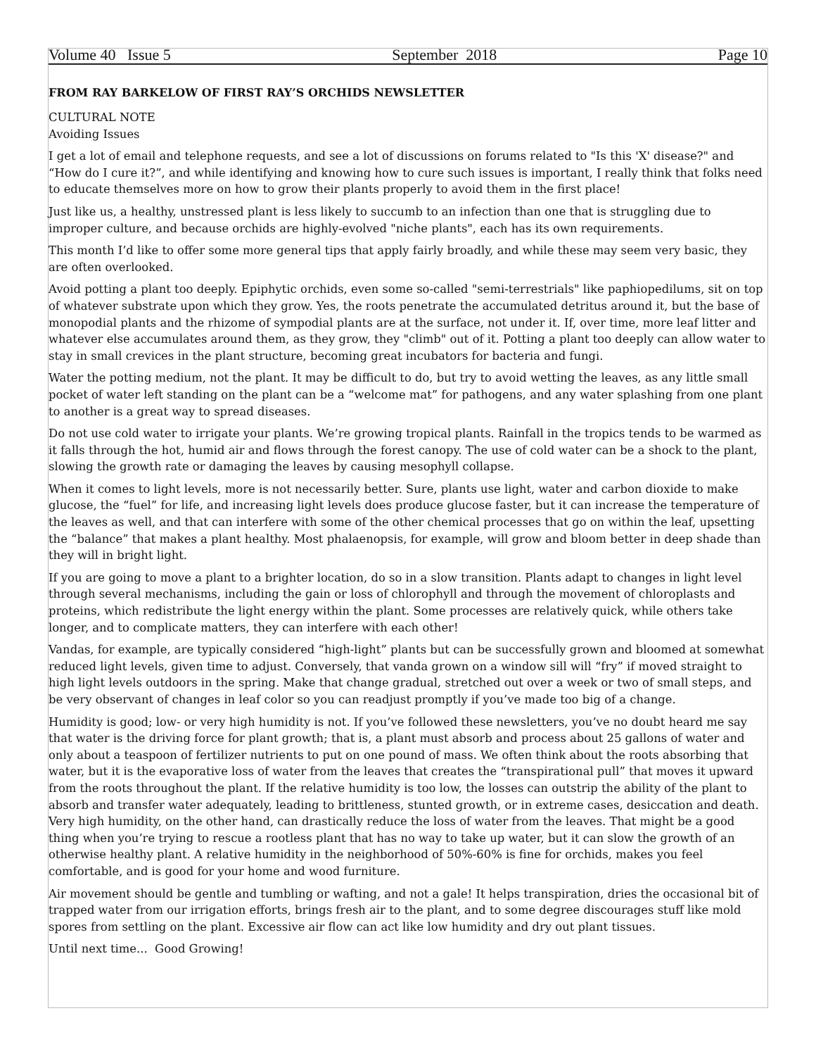Volume 40 Issue 5 September 2018 Page 10
FROM RAY BARKELOW OF FIRST RAY’S ORCHIDS NEWSLETTER
CULTURAL NOTE
Avoiding Issues
I get a lot of email and telephone requests, and see a lot of discussions on forums related to "Is this 'X' disease?" and “How do I cure it?”, and while identifying and knowing how to cure such issues is important, I really think that folks need to educate themselves more on how to grow their plants properly to avoid them in the first place!
Just like us, a healthy, unstressed plant is less likely to succumb to an infection than one that is struggling due to improper culture, and because orchids are highly-evolved "niche plants", each has its own requirements.
This month I’d like to offer some more general tips that apply fairly broadly, and while these may seem very basic, they are often overlooked.
Avoid potting a plant too deeply. Epiphytic orchids, even some so-called "semi-terrestrials" like paphiopedilums, sit on top of whatever substrate upon which they grow. Yes, the roots penetrate the accumulated detritus around it, but the base of monopodial plants and the rhizome of sympodial plants are at the surface, not under it. If, over time, more leaf litter and whatever else accumulates around them, as they grow, they "climb" out of it. Potting a plant too deeply can allow water to stay in small crevices in the plant structure, becoming great incubators for bacteria and fungi.
Water the potting medium, not the plant. It may be difficult to do, but try to avoid wetting the leaves, as any little small pocket of water left standing on the plant can be a “welcome mat” for pathogens, and any water splashing from one plant to another is a great way to spread diseases.
Do not use cold water to irrigate your plants. We’re growing tropical plants. Rainfall in the tropics tends to be warmed as it falls through the hot, humid air and flows through the forest canopy. The use of cold water can be a shock to the plant, slowing the growth rate or damaging the leaves by causing mesophyll collapse.
When it comes to light levels, more is not necessarily better. Sure, plants use light, water and carbon dioxide to make glucose, the “fuel” for life, and increasing light levels does produce glucose faster, but it can increase the temperature of the leaves as well, and that can interfere with some of the other chemical processes that go on within the leaf, upsetting the “balance” that makes a plant healthy. Most phalaenopsis, for example, will grow and bloom better in deep shade than they will in bright light.
If you are going to move a plant to a brighter location, do so in a slow transition. Plants adapt to changes in light level through several mechanisms, including the gain or loss of chlorophyll and through the movement of chloroplasts and proteins, which redistribute the light energy within the plant. Some processes are relatively quick, while others take longer, and to complicate matters, they can interfere with each other!
Vandas, for example, are typically considered “high-light” plants but can be successfully grown and bloomed at somewhat reduced light levels, given time to adjust. Conversely, that vanda grown on a window sill will “fry” if moved straight to high light levels outdoors in the spring. Make that change gradual, stretched out over a week or two of small steps, and be very observant of changes in leaf color so you can readjust promptly if you’ve made too big of a change.
Humidity is good; low- or very high humidity is not. If you’ve followed these newsletters, you’ve no doubt heard me say that water is the driving force for plant growth; that is, a plant must absorb and process about 25 gallons of water and only about a teaspoon of fertilizer nutrients to put on one pound of mass. We often think about the roots absorbing that water, but it is the evaporative loss of water from the leaves that creates the “transpirational pull” that moves it upward from the roots throughout the plant. If the relative humidity is too low, the losses can outstrip the ability of the plant to absorb and transfer water adequately, leading to brittleness, stunted growth, or in extreme cases, desiccation and death. Very high humidity, on the other hand, can drastically reduce the loss of water from the leaves. That might be a good thing when you’re trying to rescue a rootless plant that has no way to take up water, but it can slow the growth of an otherwise healthy plant. A relative humidity in the neighborhood of 50%-60% is fine for orchids, makes you feel comfortable, and is good for your home and wood furniture.
Air movement should be gentle and tumbling or wafting, and not a gale! It helps transpiration, dries the occasional bit of trapped water from our irrigation efforts, brings fresh air to the plant, and to some degree discourages stuff like mold spores from settling on the plant. Excessive air flow can act like low humidity and dry out plant tissues.
Until next time... Good Growing!